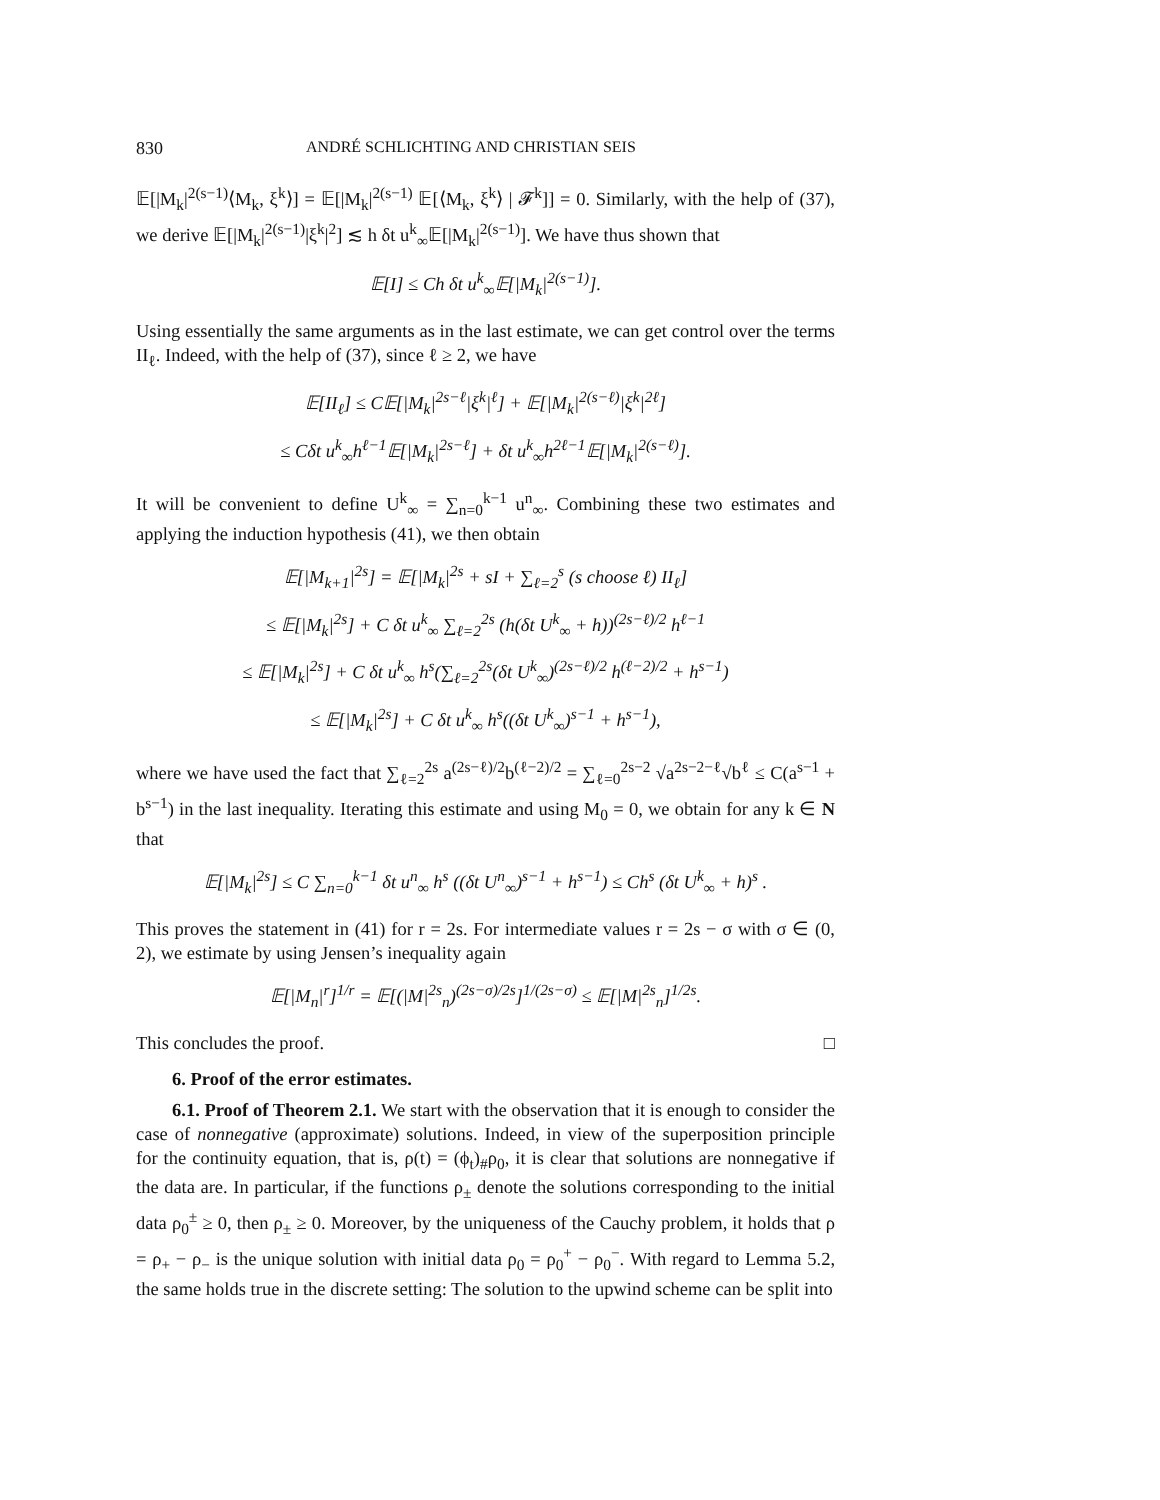830 ANDRÉ SCHLICHTING AND CHRISTIAN SEIS
𝔼[|M<sub>k</sub>|<sup>2(s−1)</sup>⟨M<sub>k</sub>, ξ<sup>k</sup>⟩] = 𝔼[|M<sub>k</sub>|<sup>2(s−1)</sup> 𝔼[⟨M<sub>k</sub>, ξ<sup>k</sup>⟩ | 𝓕<sup>k</sup>]] = 0. Similarly, with the help of (37), we derive 𝔼[|M<sub>k</sub>|<sup>2(s−1)</sup>|ξ<sup>k</sup>|<sup>2</sup>] ≲ h δt u<sup>k</sup><sub>∞</sub>𝔼[|M<sub>k</sub>|<sup>2(s−1)</sup>]. We have thus shown that
𝔼[I] ≤ Ch δt u<sup>k</sup><sub>∞</sub>𝔼[|M<sub>k</sub>|<sup>2(s−1)</sup>].
Using essentially the same arguments as in the last estimate, we can get control over the terms II<sub>ℓ</sub>. Indeed, with the help of (37), since ℓ ≥ 2, we have
𝔼[II<sub>ℓ</sub>] ≤ C𝔼[|M<sub>k</sub>|<sup>2s−ℓ</sup>|ξ<sup>k</sup>|<sup>ℓ</sup>] + 𝔼[|M<sub>k</sub>|<sup>2(s−ℓ)</sup>|ξ<sup>k</sup>|<sup>2ℓ</sup>]
≤ Cδt u<sup>k</sup><sub>∞</sub>h<sup>ℓ−1</sup>𝔼[|M<sub>k</sub>|<sup>2s−ℓ</sup>] + δt u<sup>k</sup><sub>∞</sub>h<sup>2ℓ−1</sup>𝔼[|M<sub>k</sub>|<sup>2(s−ℓ)</sup>].
It will be convenient to define U<sup>k</sup><sub>∞</sub> = ∑<sub>n=0</sub><sup>k−1</sup> u<sup>n</sup><sub>∞</sub>. Combining these two estimates and applying the induction hypothesis (41), we then obtain
𝔼[|M<sub>k+1</sub>|<sup>2s</sup>] = 𝔼[|M<sub>k</sub>|<sup>2s</sup> + sI + ∑<sub>ℓ=2</sub><sup>s</sup> (s choose ℓ) II<sub>ℓ</sub>]
≤ 𝔼[|M<sub>k</sub>|<sup>2s</sup>] + C δt u<sup>k</sup><sub>∞</sub> ∑<sub>ℓ=2</sub><sup>2s</sup> (h(δt U<sup>k</sup><sub>∞</sub> + h))<sup>(2s−ℓ)/2</sup> h<sup>ℓ−1</sup>
≤ 𝔼[|M<sub>k</sub>|<sup>2s</sup>] + C δt u<sup>k</sup><sub>∞</sub> h<sup>s</sup>(∑<sub>ℓ=2</sub><sup>2s</sup>(δt U<sup>k</sup><sub>∞</sub>)<sup>(2s−ℓ)/2</sup> h<sup>(ℓ−2)/2</sup> + h<sup>s−1</sup>)
≤ 𝔼[|M<sub>k</sub>|<sup>2s</sup>] + C δt u<sup>k</sup><sub>∞</sub> h<sup>s</sup>((δt U<sup>k</sup><sub>∞</sub>)<sup>s−1</sup> + h<sup>s−1</sup>),
where we have used the fact that ∑<sub>ℓ=2</sub><sup>2s</sup> a<sup>(2s−ℓ)/2</sup>b<sup>(ℓ−2)/2</sup> = ∑<sub>ℓ=0</sub><sup>2s−2</sup> √a<sup>2s−2−ℓ</sup>√b<sup>ℓ</sup> ≤ C(a<sup>s−1</sup> + b<sup>s−1</sup>) in the last inequality. Iterating this estimate and using M<sub>0</sub> = 0, we obtain for any k ∈ N that
𝔼[|M<sub>k</sub>|<sup>2s</sup>] ≤ C ∑<sub>n=0</sub><sup>k−1</sup> δt u<sup>n</sup><sub>∞</sub> h<sup>s</sup> ((δt U<sup>n</sup><sub>∞</sub>)<sup>s−1</sup> + h<sup>s−1</sup>) ≤ Ch<sup>s</sup> (δt U<sup>k</sup><sub>∞</sub> + h)<sup>s</sup> .
This proves the statement in (41) for r = 2s. For intermediate values r = 2s − σ with σ ∈ (0, 2), we estimate by using Jensen’s inequality again
𝔼[|M<sub>n</sub>|<sup>r</sup>]<sup>1/r</sup> = 𝔼[(|M|<sup>2s</sup><sub>n</sub>)<sup>(2s−σ)/2s</sup>]<sup>1/(2s−σ)</sup> ≤ 𝔼[|M|<sup>2s</sup><sub>n</sub>]<sup>1/2s</sup>.
This concludes the proof. □
6. Proof of the error estimates.
6.1. Proof of Theorem 2.1. We start with the observation that it is enough to consider the case of nonnegative (approximate) solutions. Indeed, in view of the superposition principle for the continuity equation, that is, ρ(t) = (ϕ<sub>t</sub>)<sub>#</sub>ρ<sub>0</sub>, it is clear that solutions are nonnegative if the data are. In particular, if the functions ρ<sub>±</sub> denote the solutions corresponding to the initial data ρ<sub>0</sub><sup>±</sup> ≥ 0, then ρ<sub>±</sub> ≥ 0. Moreover, by the uniqueness of the Cauchy problem, it holds that ρ = ρ<sub>+</sub> − ρ<sub>−</sub> is the unique solution with initial data ρ<sub>0</sub> = ρ<sub>0</sub><sup>+</sup> − ρ<sub>0</sub><sup>−</sup>. With regard to Lemma 5.2, the same holds true in the discrete setting: The solution to the upwind scheme can be split into